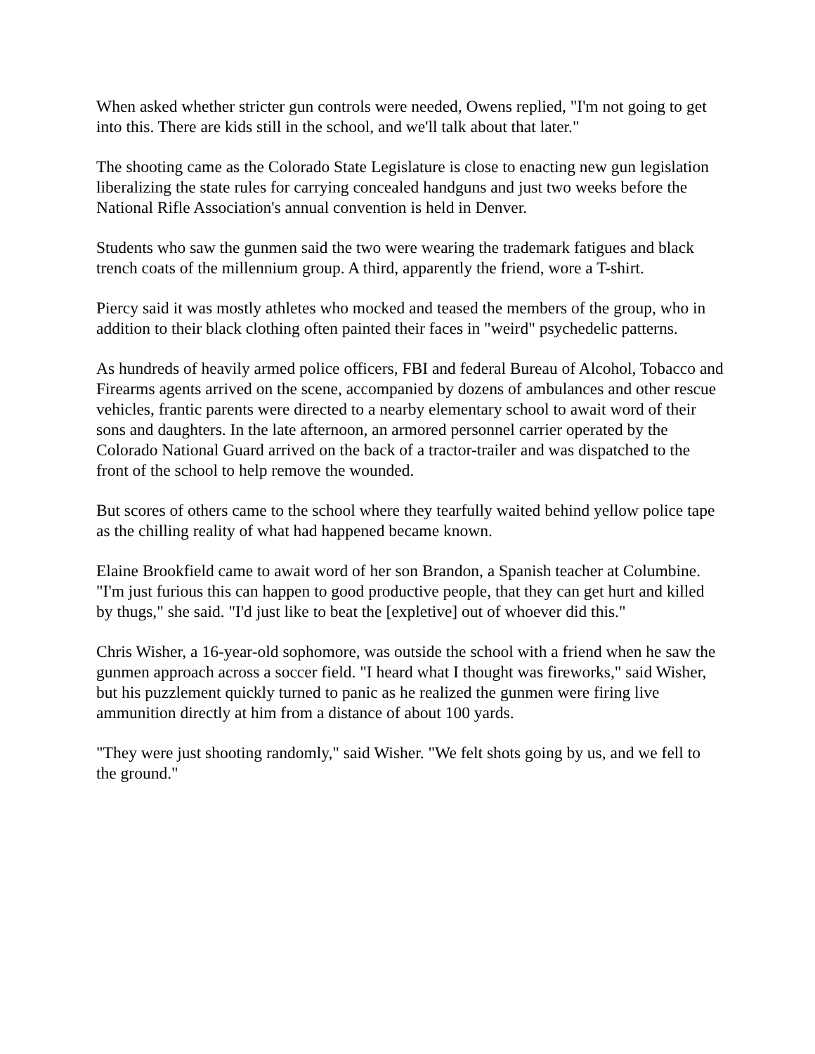When asked whether stricter gun controls were needed, Owens replied, "I'm not going to get into this. There are kids still in the school, and we'll talk about that later."
The shooting came as the Colorado State Legislature is close to enacting new gun legislation liberalizing the state rules for carrying concealed handguns and just two weeks before the National Rifle Association's annual convention is held in Denver.
Students who saw the gunmen said the two were wearing the trademark fatigues and black trench coats of the millennium group. A third, apparently the friend, wore a T-shirt.
Piercy said it was mostly athletes who mocked and teased the members of the group, who in addition to their black clothing often painted their faces in "weird" psychedelic patterns.
As hundreds of heavily armed police officers, FBI and federal Bureau of Alcohol, Tobacco and Firearms agents arrived on the scene, accompanied by dozens of ambulances and other rescue vehicles, frantic parents were directed to a nearby elementary school to await word of their sons and daughters. In the late afternoon, an armored personnel carrier operated by the Colorado National Guard arrived on the back of a tractor-trailer and was dispatched to the front of the school to help remove the wounded.
But scores of others came to the school where they tearfully waited behind yellow police tape as the chilling reality of what had happened became known.
Elaine Brookfield came to await word of her son Brandon, a Spanish teacher at Columbine. "I'm just furious this can happen to good productive people, that they can get hurt and killed by thugs," she said. "I'd just like to beat the [expletive] out of whoever did this."
Chris Wisher, a 16-year-old sophomore, was outside the school with a friend when he saw the gunmen approach across a soccer field. "I heard what I thought was fireworks," said Wisher, but his puzzlement quickly turned to panic as he realized the gunmen were firing live ammunition directly at him from a distance of about 100 yards.
"They were just shooting randomly," said Wisher. "We felt shots going by us, and we fell to the ground."